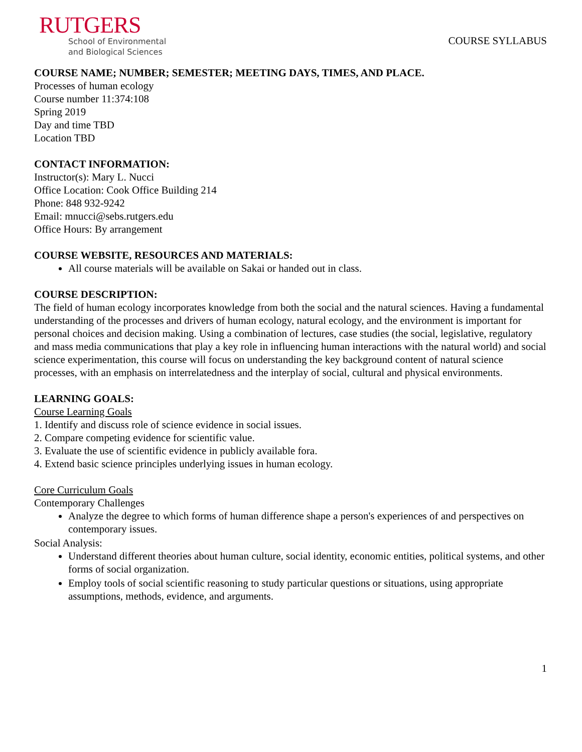RUTGERS
School of Environmental
and Biological Sciences
COURSE SYLLABUS
COURSE NAME; NUMBER; SEMESTER; MEETING DAYS, TIMES, AND PLACE.
Processes of human ecology
Course number 11:374:108
Spring 2019
Day and time TBD
Location TBD
CONTACT INFORMATION:
Instructor(s): Mary L. Nucci
Office Location: Cook Office Building 214
Phone: 848 932-9242
Email: mnucci@sebs.rutgers.edu
Office Hours: By arrangement
COURSE WEBSITE, RESOURCES AND MATERIALS:
All course materials will be available on Sakai or handed out in class.
COURSE DESCRIPTION:
The field of human ecology incorporates knowledge from both the social and the natural sciences. Having a fundamental understanding of the processes and drivers of human ecology, natural ecology, and the environment is important for personal choices and decision making. Using a combination of lectures, case studies (the social, legislative, regulatory and mass media communications that play a key role in influencing human interactions with the natural world) and social science experimentation, this course will focus on understanding the key background content of natural science processes, with an emphasis on interrelatedness and the interplay of social, cultural and physical environments.
LEARNING GOALS:
Course Learning Goals
1. Identify and discuss role of science evidence in social issues.
2. Compare competing evidence for scientific value.
3. Evaluate the use of scientific evidence in publicly available fora.
4. Extend basic science principles underlying issues in human ecology.
Core Curriculum Goals
Contemporary Challenges
Analyze the degree to which forms of human difference shape a person's experiences of and perspectives on contemporary issues.
Social Analysis:
Understand different theories about human culture, social identity, economic entities, political systems, and other forms of social organization.
Employ tools of social scientific reasoning to study particular questions or situations, using appropriate assumptions, methods, evidence, and arguments.
1